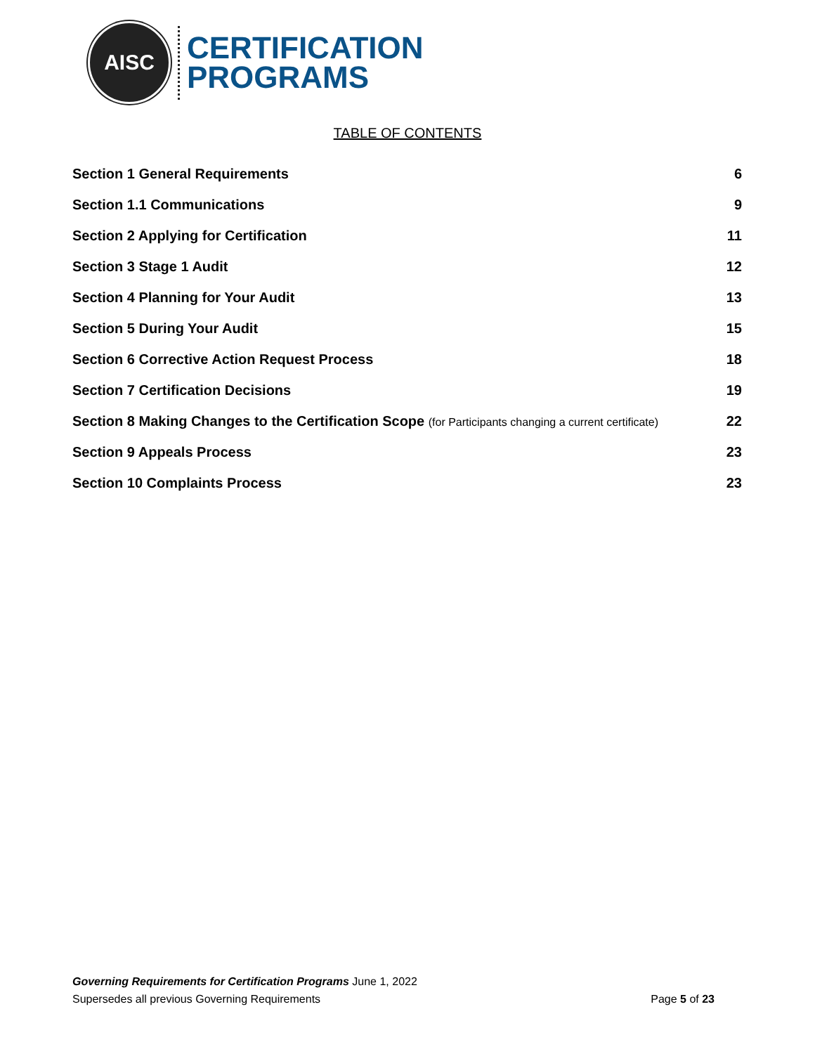AISC
CERTIFICATION
PROGRAMS
TABLE OF CONTENTS
Section 1 General Requirements 6
Section 1.1 Communications 9
Section 2 Applying for Certification 11
Section 3 Stage 1 Audit 12
Section 4 Planning for Your Audit 13
Section 5 During Your Audit 15
Section 6 Corrective Action Request Process 18
Section 7 Certification Decisions 19
Section 8 Making Changes to the Certification Scope (for Participants changing a current certificate) 22
Section 9 Appeals Process 23
Section 10 Complaints Process 23
Governing Requirements for Certification Programs June 1, 2022
Supersedes all previous Governing Requirements Page 5 of 23